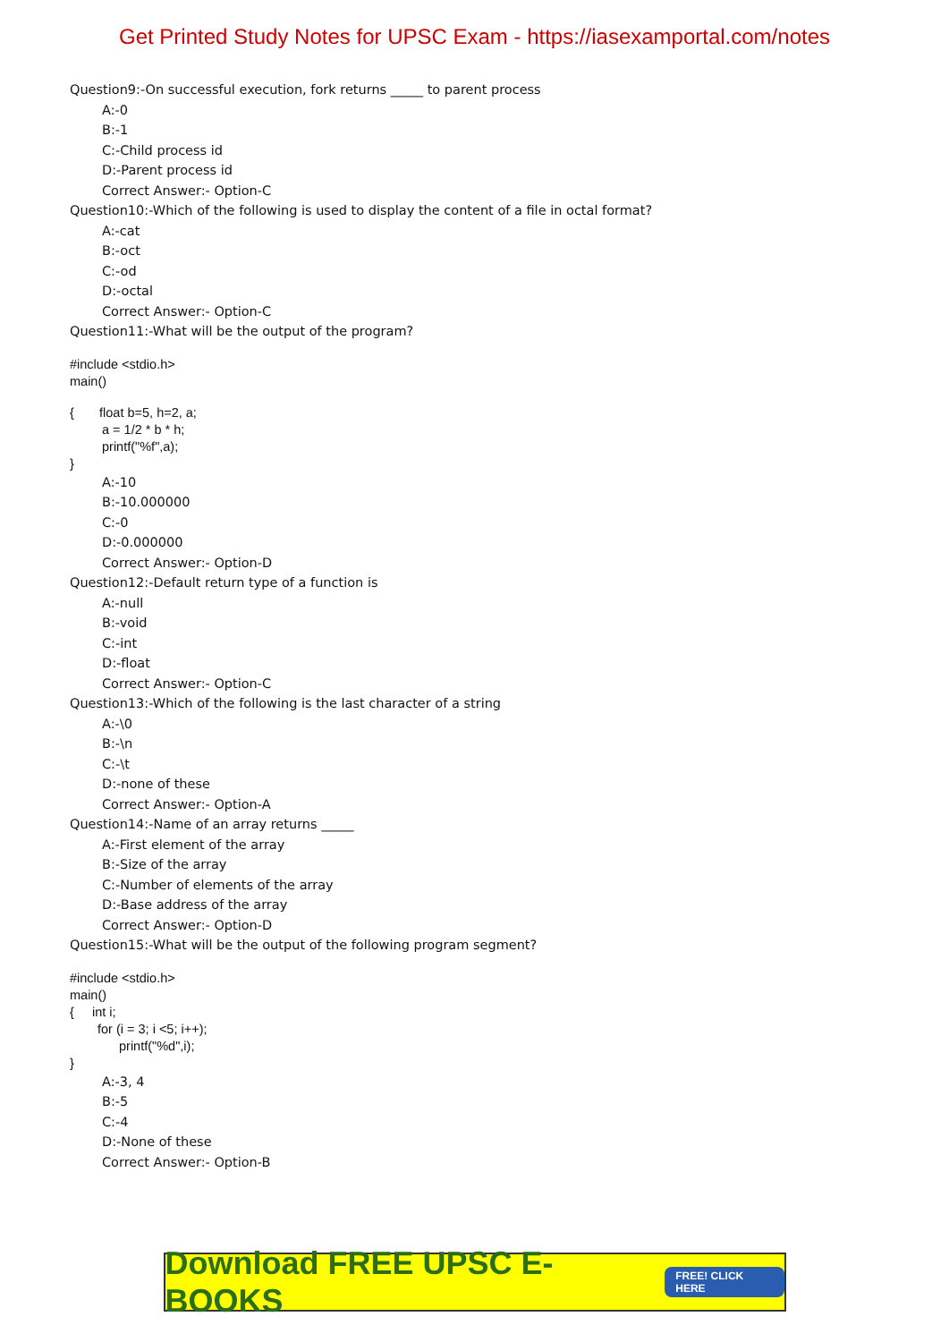Get Printed Study Notes for UPSC Exam - https://iasexamportal.com/notes
Question9:-On successful execution, fork returns _____ to parent process
A:-0
B:-1
C:-Child process id
D:-Parent process id
Correct Answer:- Option-C
Question10:-Which of the following is used to display the content of a file in octal format?
A:-cat
B:-oct
C:-od
D:-octal
Correct Answer:- Option-C
Question11:-What will be the output of the program?
#include <stdio.h>
main()
{ float b=5, h=2, a;
a = 1/2 * b * h;
printf("%f",a);
}
A:-10
B:-10.000000
C:-0
D:-0.000000
Correct Answer:- Option-D
Question12:-Default return type of a function is
A:-null
B:-void
C:-int
D:-float
Correct Answer:- Option-C
Question13:-Which of the following is the last character of a string
A:-\0
B:-\n
C:-\t
D:-none of these
Correct Answer:- Option-A
Question14:-Name of an array returns _____
A:-First element of the array
B:-Size of the array
C:-Number of elements of the array
D:-Base address of the array
Correct Answer:- Option-D
Question15:-What will be the output of the following program segment?
#include <stdio.h>
main()
{ int i;
for (i = 3; i <5; i++);
printf("%d",i);
}
A:-3, 4
B:-5
C:-4
D:-None of these
Correct Answer:- Option-B
Download FREE UPSC E-BOOKS FREE! CLICK HERE